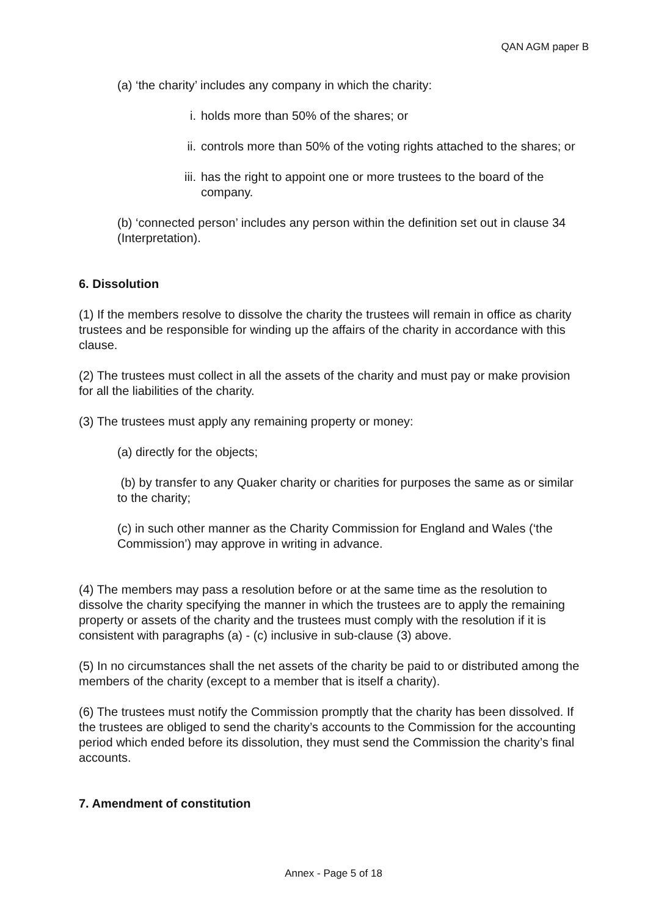QAN AGM paper B
(a) ‘the charity’ includes any company in which the charity:
i. holds more than 50% of the shares; or
ii. controls more than 50% of the voting rights attached to the shares; or
iii. has the right to appoint one or more trustees to the board of the company.
(b) ‘connected person’ includes any person within the definition set out in clause 34 (Interpretation).
6. Dissolution
(1) If the members resolve to dissolve the charity the trustees will remain in office as charity trustees and be responsible for winding up the affairs of the charity in accordance with this clause.
(2) The trustees must collect in all the assets of the charity and must pay or make provision for all the liabilities of the charity.
(3) The trustees must apply any remaining property or money:
(a) directly for the objects;
(b) by transfer to any Quaker charity or charities for purposes the same as or similar to the charity;
(c) in such other manner as the Charity Commission for England and Wales (‘the Commission’) may approve in writing in advance.
(4) The members may pass a resolution before or at the same time as the resolution to dissolve the charity specifying the manner in which the trustees are to apply the remaining property or assets of the charity and the trustees must comply with the resolution if it is consistent with paragraphs (a) - (c) inclusive in sub-clause (3) above.
(5) In no circumstances shall the net assets of the charity be paid to or distributed among the members of the charity (except to a member that is itself a charity).
(6) The trustees must notify the Commission promptly that the charity has been dissolved. If the trustees are obliged to send the charity’s accounts to the Commission for the accounting period which ended before its dissolution, they must send the Commission the charity’s final accounts.
7. Amendment of constitution
Annex - Page 5 of 18